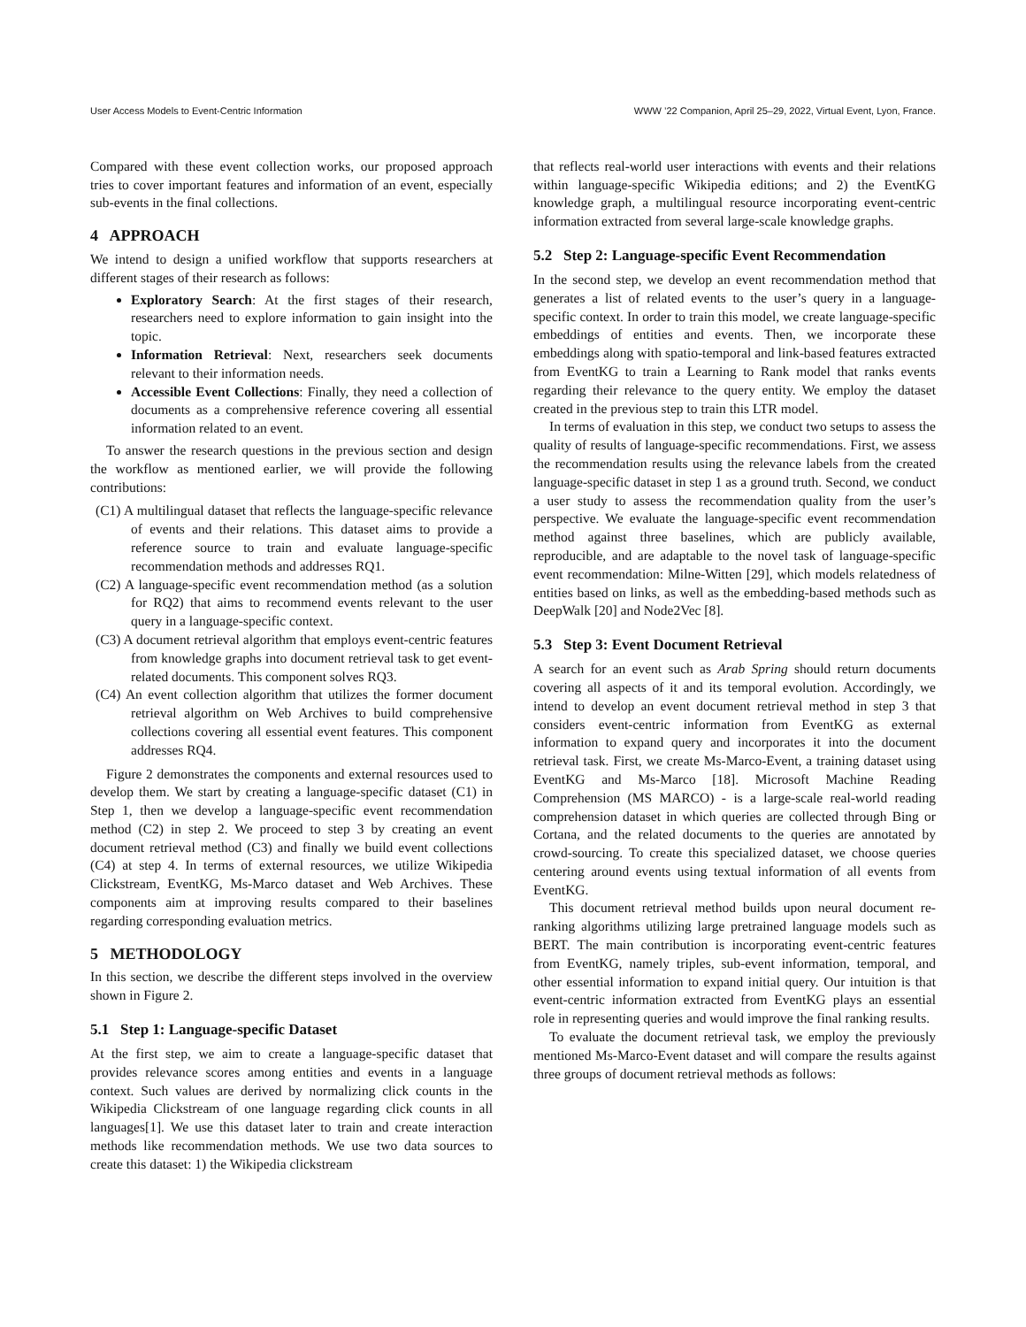User Access Models to Event-Centric Information WWW ’22 Companion, April 25–29, 2022, Virtual Event, Lyon, France.
Compared with these event collection works, our proposed approach tries to cover important features and information of an event, especially sub-events in the final collections.
4 APPROACH
We intend to design a unified workflow that supports researchers at different stages of their research as follows:
Exploratory Search: At the first stages of their research, researchers need to explore information to gain insight into the topic.
Information Retrieval: Next, researchers seek documents relevant to their information needs.
Accessible Event Collections: Finally, they need a collection of documents as a comprehensive reference covering all essential information related to an event.
To answer the research questions in the previous section and design the workflow as mentioned earlier, we will provide the following contributions:
(C1) A multilingual dataset that reflects the language-specific relevance of events and their relations. This dataset aims to provide a reference source to train and evaluate language-specific recommendation methods and addresses RQ1.
(C2) A language-specific event recommendation method (as a solution for RQ2) that aims to recommend events relevant to the user query in a language-specific context.
(C3) A document retrieval algorithm that employs event-centric features from knowledge graphs into document retrieval task to get event-related documents. This component solves RQ3.
(C4) An event collection algorithm that utilizes the former document retrieval algorithm on Web Archives to build comprehensive collections covering all essential event features. This component addresses RQ4.
Figure 2 demonstrates the components and external resources used to develop them. We start by creating a language-specific dataset (C1) in Step 1, then we develop a language-specific event recommendation method (C2) in step 2. We proceed to step 3 by creating an event document retrieval method (C3) and finally we build event collections (C4) at step 4. In terms of external resources, we utilize Wikipedia Clickstream, EventKG, Ms-Marco dataset and Web Archives. These components aim at improving results compared to their baselines regarding corresponding evaluation metrics.
5 METHODOLOGY
In this section, we describe the different steps involved in the overview shown in Figure 2.
5.1 Step 1: Language-specific Dataset
At the first step, we aim to create a language-specific dataset that provides relevance scores among entities and events in a language context. Such values are derived by normalizing click counts in the Wikipedia Clickstream of one language regarding click counts in all languages[1]. We use this dataset later to train and create interaction methods like recommendation methods. We use two data sources to create this dataset: 1) the Wikipedia clickstream
that reflects real-world user interactions with events and their relations within language-specific Wikipedia editions; and 2) the EventKG knowledge graph, a multilingual resource incorporating event-centric information extracted from several large-scale knowledge graphs.
5.2 Step 2: Language-specific Event Recommendation
In the second step, we develop an event recommendation method that generates a list of related events to the user’s query in a language-specific context. In order to train this model, we create language-specific embeddings of entities and events. Then, we incorporate these embeddings along with spatio-temporal and link-based features extracted from EventKG to train a Learning to Rank model that ranks events regarding their relevance to the query entity. We employ the dataset created in the previous step to train this LTR model.
In terms of evaluation in this step, we conduct two setups to assess the quality of results of language-specific recommendations. First, we assess the recommendation results using the relevance labels from the created language-specific dataset in step 1 as a ground truth. Second, we conduct a user study to assess the recommendation quality from the user’s perspective. We evaluate the language-specific event recommendation method against three baselines, which are publicly available, reproducible, and are adaptable to the novel task of language-specific event recommendation: Milne-Witten [29], which models relatedness of entities based on links, as well as the embedding-based methods such as DeepWalk [20] and Node2Vec [8].
5.3 Step 3: Event Document Retrieval
A search for an event such as Arab Spring should return documents covering all aspects of it and its temporal evolution. Accordingly, we intend to develop an event document retrieval method in step 3 that considers event-centric information from EventKG as external information to expand query and incorporates it into the document retrieval task. First, we create Ms-Marco-Event, a training dataset using EventKG and Ms-Marco [18]. Microsoft Machine Reading Comprehension (MS MARCO) - is a large-scale real-world reading comprehension dataset in which queries are collected through Bing or Cortana, and the related documents to the queries are annotated by crowd-sourcing. To create this specialized dataset, we choose queries centering around events using textual information of all events from EventKG.
This document retrieval method builds upon neural document re-ranking algorithms utilizing large pretrained language models such as BERT. The main contribution is incorporating event-centric features from EventKG, namely triples, sub-event information, temporal, and other essential information to expand initial query. Our intuition is that event-centric information extracted from EventKG plays an essential role in representing queries and would improve the final ranking results.
To evaluate the document retrieval task, we employ the previously mentioned Ms-Marco-Event dataset and will compare the results against three groups of document retrieval methods as follows: